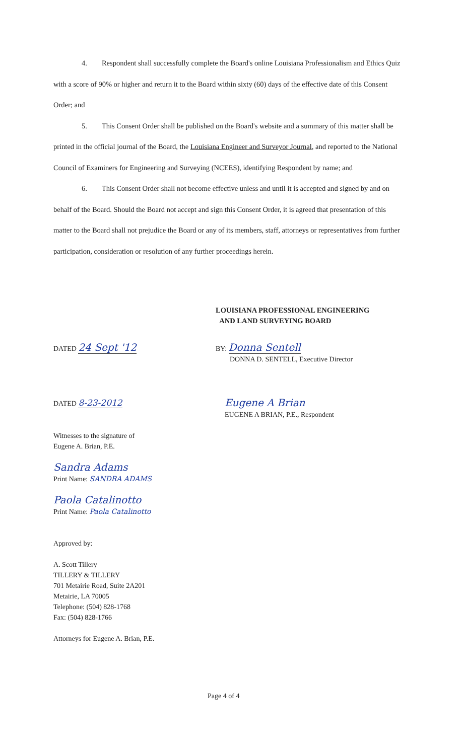4. Respondent shall successfully complete the Board's online Louisiana Professionalism and Ethics Quiz with a score of 90% or higher and return it to the Board within sixty (60) days of the effective date of this Consent Order; and
5. This Consent Order shall be published on the Board's website and a summary of this matter shall be printed in the official journal of the Board, the Louisiana Engineer and Surveyor Journal, and reported to the National Council of Examiners for Engineering and Surveying (NCEES), identifying Respondent by name; and
6. This Consent Order shall not become effective unless and until it is accepted and signed by and on behalf of the Board. Should the Board not accept and sign this Consent Order, it is agreed that presentation of this matter to the Board shall not prejudice the Board or any of its members, staff, attorneys or representatives from further participation, consideration or resolution of any further proceedings herein.
LOUISIANA PROFESSIONAL ENGINEERING
AND LAND SURVEYING BOARD
DATED 24 Sept '12
BY: Donna Sentell
DONNA D. SENTELL, Executive Director
DATED 8-23-2012
Eugene A Brian
EUGENE A BRIAN, P.E., Respondent
Witnesses to the signature of
Eugene A. Brian, P.E.
Sandra Adams
Print Name: SANDRA ADAMS
Paola Catalinotto
Print Name: Paola Catalinotto
Approved by:
A. Scott Tillery
TILLERY & TILLERY
701 Metairie Road, Suite 2A201
Metairie, LA 70005
Telephone: (504) 828-1768
Fax: (504) 828-1766
Attorneys for Eugene A. Brian, P.E.
Page 4 of 4